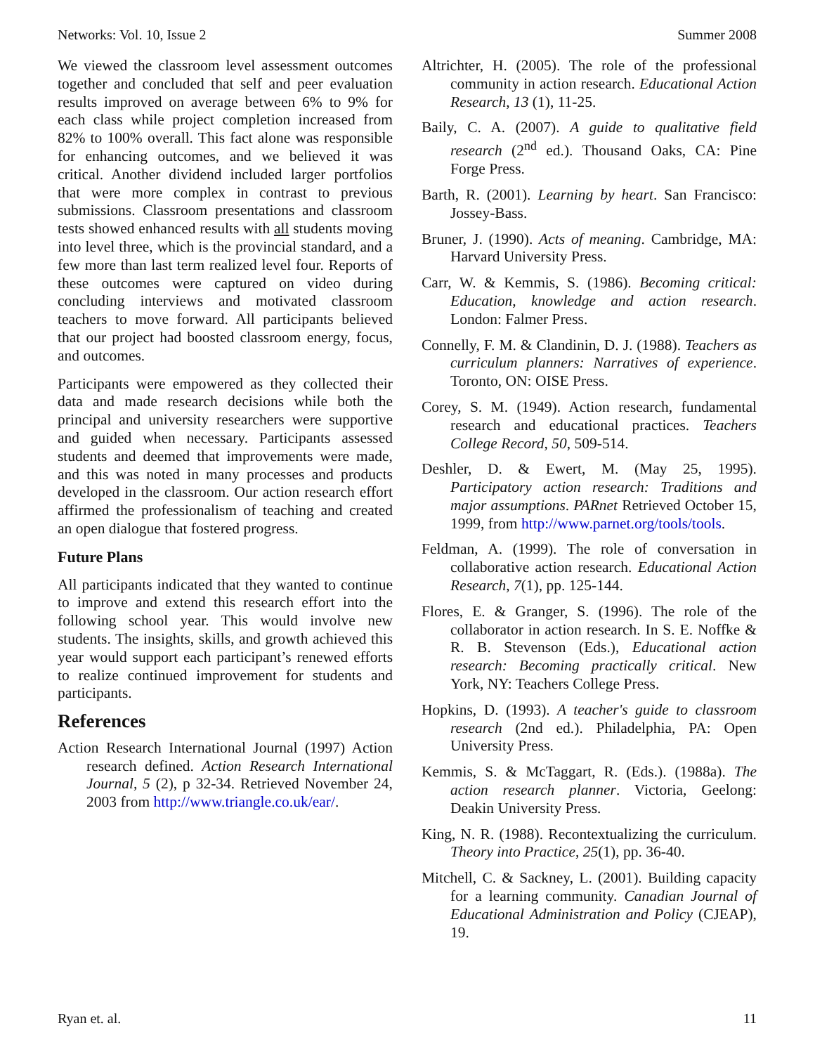Networks: Vol. 10, Issue 2 Summer 2008
We viewed the classroom level assessment outcomes together and concluded that self and peer evaluation results improved on average between 6% to 9% for each class while project completion increased from 82% to 100% overall. This fact alone was responsible for enhancing outcomes, and we believed it was critical. Another dividend included larger portfolios that were more complex in contrast to previous submissions. Classroom presentations and classroom tests showed enhanced results with all students moving into level three, which is the provincial standard, and a few more than last term realized level four. Reports of these outcomes were captured on video during concluding interviews and motivated classroom teachers to move forward. All participants believed that our project had boosted classroom energy, focus, and outcomes.
Participants were empowered as they collected their data and made research decisions while both the principal and university researchers were supportive and guided when necessary. Participants assessed students and deemed that improvements were made, and this was noted in many processes and products developed in the classroom. Our action research effort affirmed the professionalism of teaching and created an open dialogue that fostered progress.
Future Plans
All participants indicated that they wanted to continue to improve and extend this research effort into the following school year. This would involve new students. The insights, skills, and growth achieved this year would support each participant’s renewed efforts to realize continued improvement for students and participants.
References
Action Research International Journal (1997) Action research defined. Action Research International Journal, 5 (2), p 32-34. Retrieved November 24, 2003 from http://www.triangle.co.uk/ear/.
Altrichter, H. (2005). The role of the professional community in action research. Educational Action Research, 13 (1), 11-25.
Baily, C. A. (2007). A guide to qualitative field research (2<sup>nd</sup> ed.). Thousand Oaks, CA: Pine Forge Press.
Barth, R. (2001). Learning by heart. San Francisco: Jossey-Bass.
Bruner, J. (1990). Acts of meaning. Cambridge, MA: Harvard University Press.
Carr, W. & Kemmis, S. (1986). Becoming critical: Education, knowledge and action research. London: Falmer Press.
Connelly, F. M. & Clandinin, D. J. (1988). Teachers as curriculum planners: Narratives of experience. Toronto, ON: OISE Press.
Corey, S. M. (1949). Action research, fundamental research and educational practices. Teachers College Record, 50, 509-514.
Deshler, D. & Ewert, M. (May 25, 1995). Participatory action research: Traditions and major assumptions. PARnet Retrieved October 15, 1999, from http://www.parnet.org/tools/tools.
Feldman, A. (1999). The role of conversation in collaborative action research. Educational Action Research, 7(1), pp. 125-144.
Flores, E. & Granger, S. (1996). The role of the collaborator in action research. In S. E. Noffke & R. B. Stevenson (Eds.), Educational action research: Becoming practically critical. New York, NY: Teachers College Press.
Hopkins, D. (1993). A teacher's guide to classroom research (2nd ed.). Philadelphia, PA: Open University Press.
Kemmis, S. & McTaggart, R. (Eds.). (1988a). The action research planner. Victoria, Geelong: Deakin University Press.
King, N. R. (1988). Recontextualizing the curriculum. Theory into Practice, 25(1), pp. 36-40.
Mitchell, C. & Sackney, L. (2001). Building capacity for a learning community. Canadian Journal of Educational Administration and Policy (CJEAP), 19.
Ryan et. al. 11